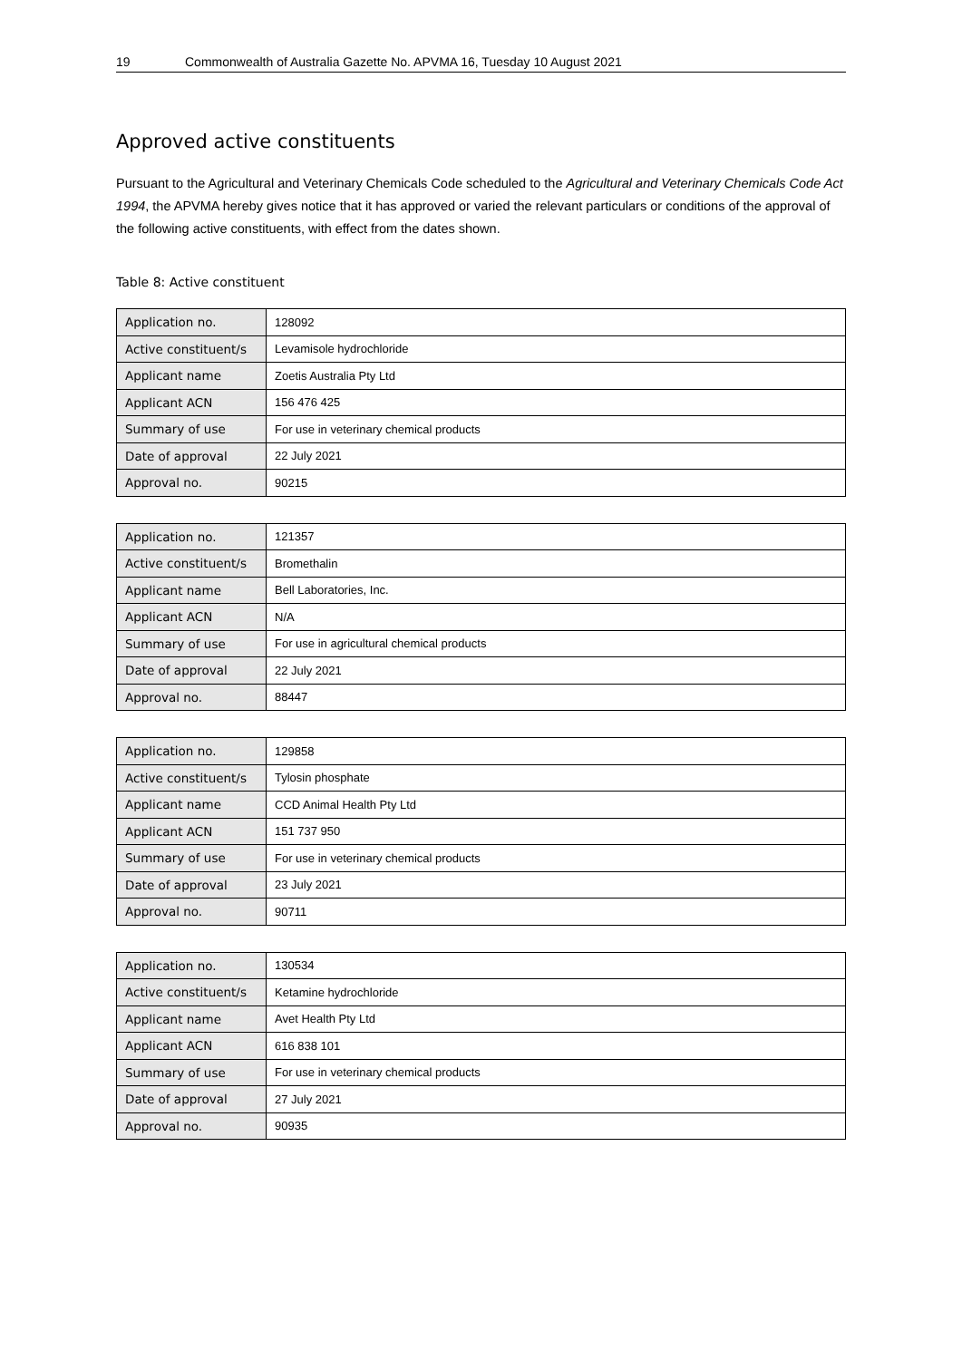19 Commonwealth of Australia Gazette No. APVMA 16, Tuesday 10 August 2021
Approved active constituents
Pursuant to the Agricultural and Veterinary Chemicals Code scheduled to the Agricultural and Veterinary Chemicals Code Act 1994, the APVMA hereby gives notice that it has approved or varied the relevant particulars or conditions of the approval of the following active constituents, with effect from the dates shown.
Table 8: Active constituent
| Application no. | 128092 |
| Active constituent/s | Levamisole hydrochloride |
| Applicant name | Zoetis Australia Pty Ltd |
| Applicant ACN | 156 476 425 |
| Summary of use | For use in veterinary chemical products |
| Date of approval | 22 July 2021 |
| Approval no. | 90215 |
| Application no. | 121357 |
| Active constituent/s | Bromethalin |
| Applicant name | Bell Laboratories, Inc. |
| Applicant ACN | N/A |
| Summary of use | For use in agricultural chemical products |
| Date of approval | 22 July 2021 |
| Approval no. | 88447 |
| Application no. | 129858 |
| Active constituent/s | Tylosin phosphate |
| Applicant name | CCD Animal Health Pty Ltd |
| Applicant ACN | 151 737 950 |
| Summary of use | For use in veterinary chemical products |
| Date of approval | 23 July 2021 |
| Approval no. | 90711 |
| Application no. | 130534 |
| Active constituent/s | Ketamine hydrochloride |
| Applicant name | Avet Health Pty Ltd |
| Applicant ACN | 616 838 101 |
| Summary of use | For use in veterinary chemical products |
| Date of approval | 27 July 2021 |
| Approval no. | 90935 |